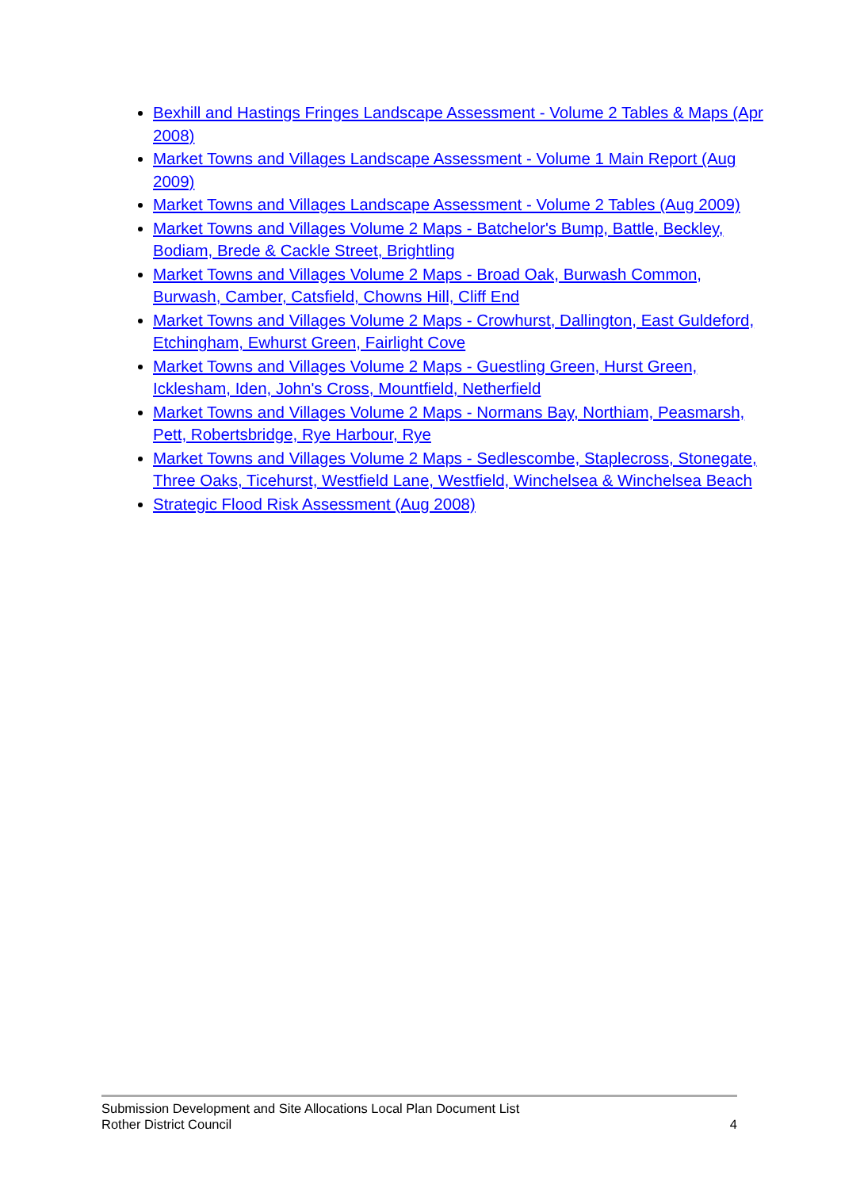Bexhill and Hastings Fringes Landscape Assessment - Volume 2 Tables & Maps (Apr 2008)
Market Towns and Villages Landscape Assessment - Volume 1 Main Report (Aug 2009)
Market Towns and Villages Landscape Assessment - Volume 2 Tables (Aug 2009)
Market Towns and Villages Volume 2 Maps - Batchelor's Bump, Battle, Beckley, Bodiam, Brede & Cackle Street, Brightling
Market Towns and Villages Volume 2 Maps - Broad Oak, Burwash Common, Burwash, Camber, Catsfield, Chowns Hill, Cliff End
Market Towns and Villages Volume 2 Maps - Crowhurst, Dallington, East Guldeford, Etchingham, Ewhurst Green, Fairlight Cove
Market Towns and Villages Volume 2 Maps - Guestling Green, Hurst Green, Icklesham, Iden, John's Cross, Mountfield, Netherfield
Market Towns and Villages Volume 2 Maps - Normans Bay, Northiam, Peasmarsh, Pett, Robertsbridge, Rye Harbour, Rye
Market Towns and Villages Volume 2 Maps - Sedlescombe, Staplecross, Stonegate, Three Oaks, Ticehurst, Westfield Lane, Westfield, Winchelsea & Winchelsea Beach
Strategic Flood Risk Assessment (Aug 2008)
Submission Development and Site Allocations Local Plan Document List
Rother District Council 4